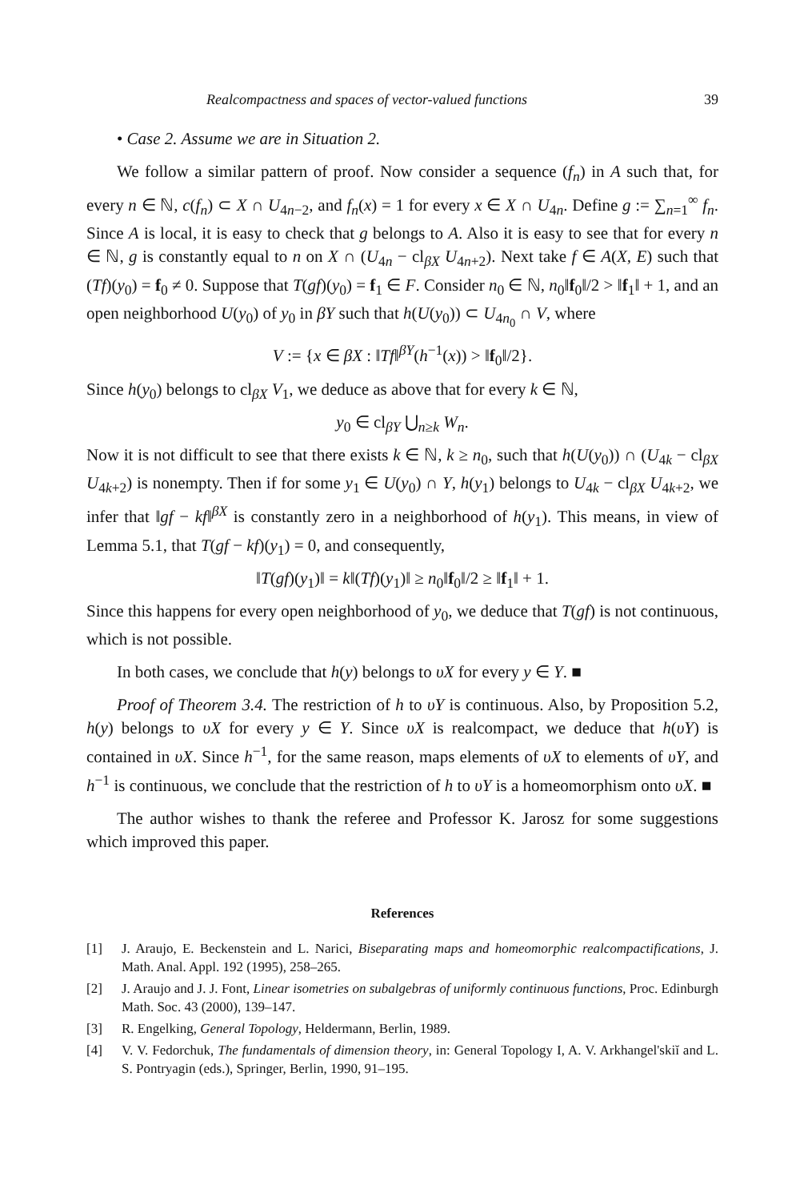Realcompactness and spaces of vector-valued functions 39
• Case 2. Assume we are in Situation 2.
We follow a similar pattern of proof. Now consider a sequence (f<sub>n</sub>) in A such that, for every n ∈ ℕ, c(f<sub>n</sub>) ⊂ X ∩ U<sub>4n−2</sub>, and f<sub>n</sub>(x) = 1 for every x ∈ X ∩ U<sub>4n</sub>. Define g := ∑<sub>n=1</sub><sup>∞</sup> f<sub>n</sub>. Since A is local, it is easy to check that g belongs to A. Also it is easy to see that for every n ∈ ℕ, g is constantly equal to n on X ∩ (U<sub>4n</sub> − cl<sub>βX</sub> U<sub>4n+2</sub>). Next take f ∈ A(X, E) such that (Tf)(y<sub>0</sub>) = f<sub>0</sub> ≠ 0. Suppose that T(gf)(y<sub>0</sub>) = f<sub>1</sub> ∈ F. Consider n<sub>0</sub> ∈ ℕ, n<sub>0</sub>‖f<sub>0</sub>‖/2 > ‖f<sub>1</sub>‖ + 1, and an open neighborhood U(y<sub>0</sub>) of y<sub>0</sub> in βY such that h(U(y<sub>0</sub>)) ⊂ U<sub>4n<sub>0</sub></sub> ∩ V, where
V := {x ∈ βX : ‖Tf‖<sup>βY</sup>(h<sup>−1</sup>(x)) > ‖f<sub>0</sub>‖/2}.
Since h(y<sub>0</sub>) belongs to cl<sub>βX</sub> V<sub>1</sub>, we deduce as above that for every k ∈ ℕ,
y<sub>0</sub> ∈ cl<sub>βY</sub> ⋃<sub>n≥k</sub> W<sub>n</sub>.
Now it is not difficult to see that there exists k ∈ ℕ, k ≥ n<sub>0</sub>, such that h(U(y<sub>0</sub>)) ∩ (U<sub>4k</sub> − cl<sub>βX</sub> U<sub>4k+2</sub>) is nonempty. Then if for some y<sub>1</sub> ∈ U(y<sub>0</sub>) ∩ Y, h(y<sub>1</sub>) belongs to U<sub>4k</sub> − cl<sub>βX</sub> U<sub>4k+2</sub>, we infer that ‖gf − kf‖<sup>βX</sup> is constantly zero in a neighborhood of h(y<sub>1</sub>). This means, in view of Lemma 5.1, that T(gf − kf)(y<sub>1</sub>) = 0, and consequently,
‖T(gf)(y<sub>1</sub>)‖ = k‖(Tf)(y<sub>1</sub>)‖ ≥ n<sub>0</sub>‖f<sub>0</sub>‖/2 ≥ ‖f<sub>1</sub>‖ + 1.
Since this happens for every open neighborhood of y<sub>0</sub>, we deduce that T(gf) is not continuous, which is not possible.
In both cases, we conclude that h(y) belongs to υX for every y ∈ Y. ■
Proof of Theorem 3.4. The restriction of h to υY is continuous. Also, by Proposition 5.2, h(y) belongs to υX for every y ∈ Y. Since υX is realcompact, we deduce that h(υY) is contained in υX. Since h<sup>−1</sup>, for the same reason, maps elements of υX to elements of υY, and h<sup>−1</sup> is continuous, we conclude that the restriction of h to υY is a homeomorphism onto υX. ■
The author wishes to thank the referee and Professor K. Jarosz for some suggestions which improved this paper.
References
[1] J. Araujo, E. Beckenstein and L. Narici, Biseparating maps and homeomorphic realcompactifications, J. Math. Anal. Appl. 192 (1995), 258–265.
[2] J. Araujo and J. J. Font, Linear isometries on subalgebras of uniformly continuous functions, Proc. Edinburgh Math. Soc. 43 (2000), 139–147.
[3] R. Engelking, General Topology, Heldermann, Berlin, 1989.
[4] V. V. Fedorchuk, The fundamentals of dimension theory, in: General Topology I, A. V. Arkhangel'skiĭ and L. S. Pontryagin (eds.), Springer, Berlin, 1990, 91–195.